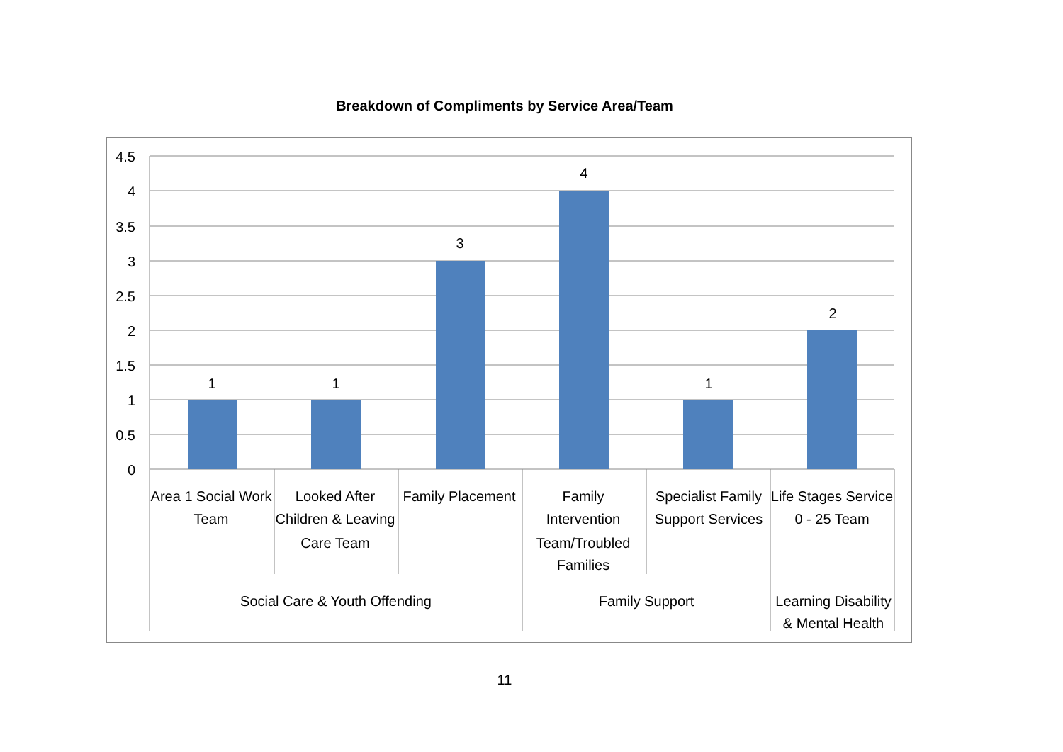Breakdown of Compliments by Service Area/Team
4.5
4
3.5
3
2.5
2
1.5
1
0.5
0
1
1
3
4
1
2
Area 1 Social Work
Team
Looked After
Children & Leaving
Care Team
Family Placement
Family
Intervention
Team/Troubled
Families
Specialist Family
Support Services
Life Stages Service
0 - 25 Team
Social Care & Youth Offending
Family Support
Learning Disability
& Mental Health
11